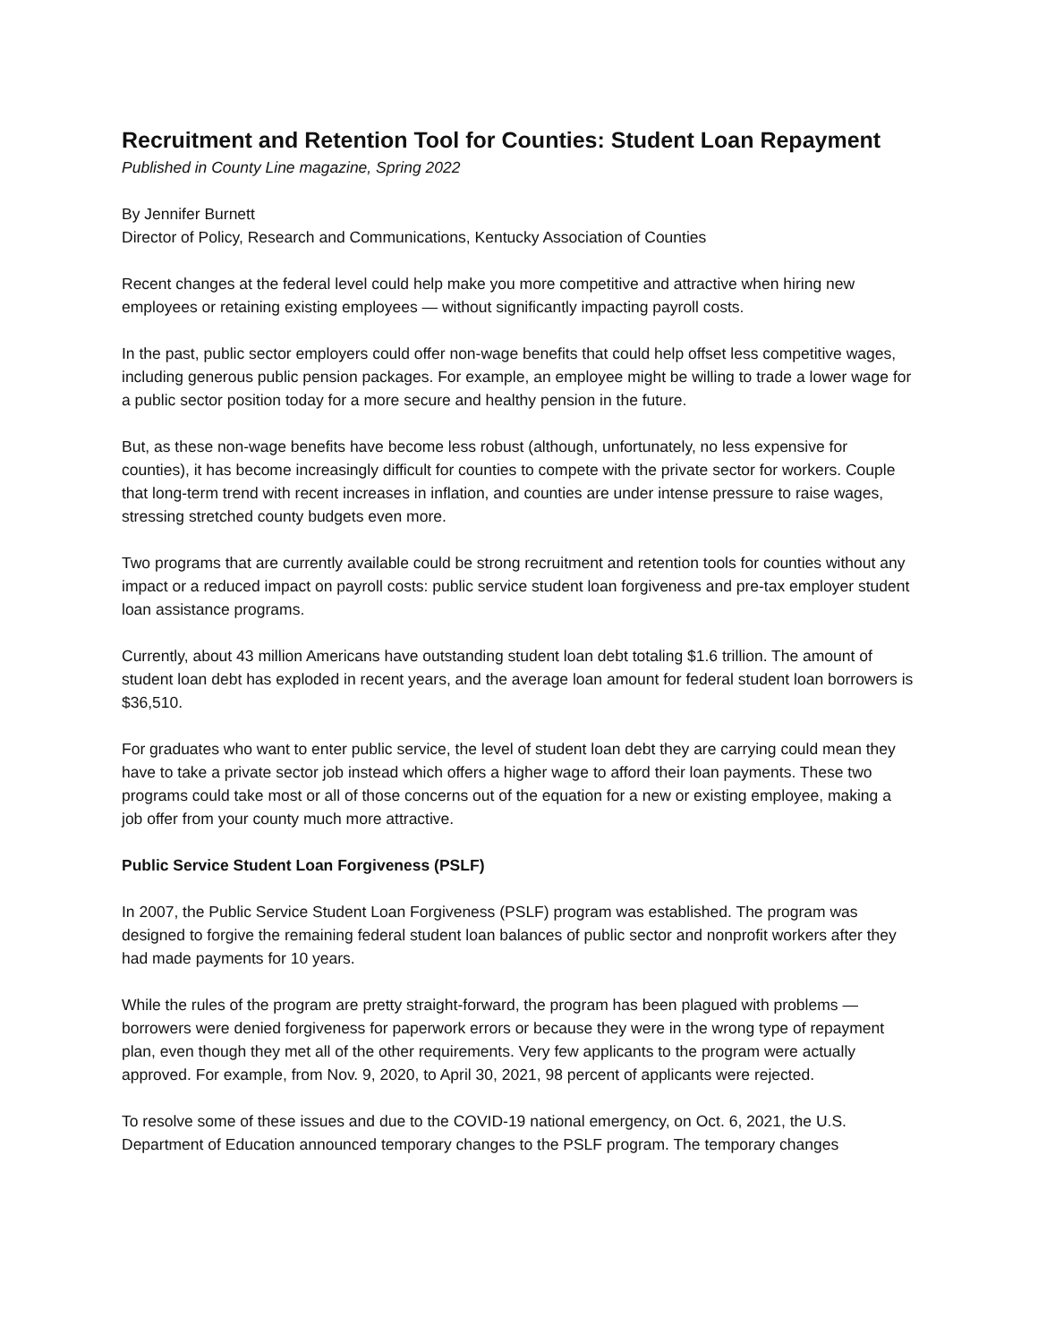Recruitment and Retention Tool for Counties: Student Loan Repayment
Published in County Line magazine, Spring 2022
By Jennifer Burnett
Director of Policy, Research and Communications, Kentucky Association of Counties
Recent changes at the federal level could help make you more competitive and attractive when hiring new employees or retaining existing employees — without significantly impacting payroll costs.
In the past, public sector employers could offer non-wage benefits that could help offset less competitive wages, including generous public pension packages. For example, an employee might be willing to trade a lower wage for a public sector position today for a more secure and healthy pension in the future.
But, as these non-wage benefits have become less robust (although, unfortunately, no less expensive for counties), it has become increasingly difficult for counties to compete with the private sector for workers. Couple that long-term trend with recent increases in inflation, and counties are under intense pressure to raise wages, stressing stretched county budgets even more.
Two programs that are currently available could be strong recruitment and retention tools for counties without any impact or a reduced impact on payroll costs: public service student loan forgiveness and pre-tax employer student loan assistance programs.
Currently, about 43 million Americans have outstanding student loan debt totaling $1.6 trillion. The amount of student loan debt has exploded in recent years, and the average loan amount for federal student loan borrowers is $36,510.
For graduates who want to enter public service, the level of student loan debt they are carrying could mean they have to take a private sector job instead which offers a higher wage to afford their loan payments. These two programs could take most or all of those concerns out of the equation for a new or existing employee, making a job offer from your county much more attractive.
Public Service Student Loan Forgiveness (PSLF)
In 2007, the Public Service Student Loan Forgiveness (PSLF) program was established. The program was designed to forgive the remaining federal student loan balances of public sector and nonprofit workers after they had made payments for 10 years.
While the rules of the program are pretty straight-forward, the program has been plagued with problems — borrowers were denied forgiveness for paperwork errors or because they were in the wrong type of repayment plan, even though they met all of the other requirements. Very few applicants to the program were actually approved. For example, from Nov. 9, 2020, to April 30, 2021, 98 percent of applicants were rejected.
To resolve some of these issues and due to the COVID-19 national emergency, on Oct. 6, 2021, the U.S. Department of Education announced temporary changes to the PSLF program. The temporary changes